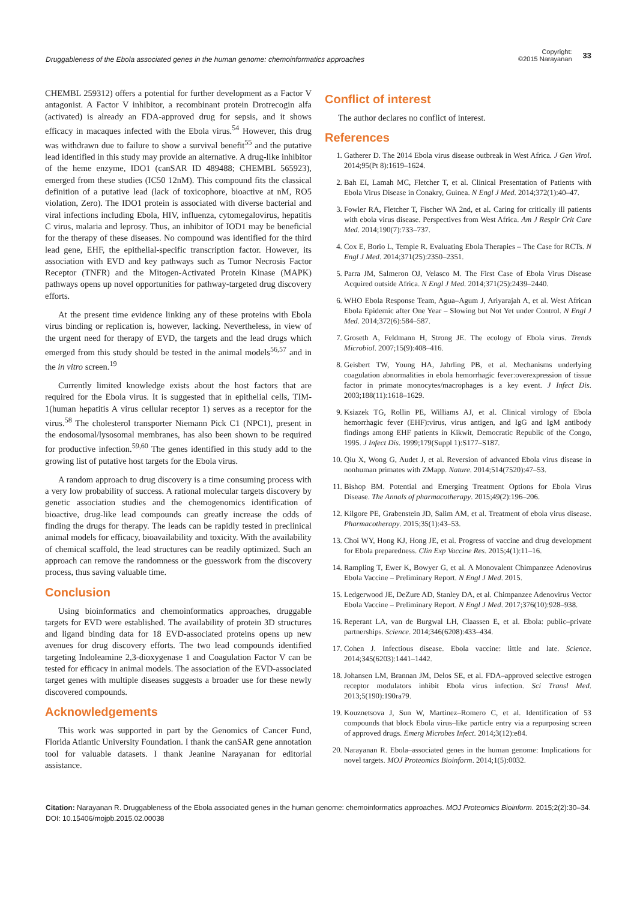Druggableness of the Ebola associated genes in the human genome: chemoinformatics approaches
Copyright:
©2015 Narayanan
33
CHEMBL 259312) offers a potential for further development as a Factor V antagonist. A Factor V inhibitor, a recombinant protein Drotrecogin alfa (activated) is already an FDA-approved drug for sepsis, and it shows efficacy in macaques infected with the Ebola virus.<sup>54</sup> However, this drug was withdrawn due to failure to show a survival benefit<sup>55</sup> and the putative lead identified in this study may provide an alternative. A drug-like inhibitor of the heme enzyme, IDO1 (canSAR ID 489488; CHEMBL 565923), emerged from these studies (IC50 12nM). This compound fits the classical definition of a putative lead (lack of toxicophore, bioactive at nM, RO5 violation, Zero). The IDO1 protein is associated with diverse bacterial and viral infections including Ebola, HIV, influenza, cytomegalovirus, hepatitis C virus, malaria and leprosy. Thus, an inhibitor of IOD1 may be beneficial for the therapy of these diseases. No compound was identified for the third lead gene, EHF, the epithelial-specific transcription factor. However, its association with EVD and key pathways such as Tumor Necrosis Factor Receptor (TNFR) and the Mitogen-Activated Protein Kinase (MAPK) pathways opens up novel opportunities for pathway-targeted drug discovery efforts.
At the present time evidence linking any of these proteins with Ebola virus binding or replication is, however, lacking. Nevertheless, in view of the urgent need for therapy of EVD, the targets and the lead drugs which emerged from this study should be tested in the animal models<sup>56,57</sup> and in the in vitro screen.<sup>19</sup>
Currently limited knowledge exists about the host factors that are required for the Ebola virus. It is suggested that in epithelial cells, TIM-1(human hepatitis A virus cellular receptor 1) serves as a receptor for the virus.<sup>58</sup> The cholesterol transporter Niemann Pick C1 (NPC1), present in the endosomal/lysosomal membranes, has also been shown to be required for productive infection.<sup>59,60</sup> The genes identified in this study add to the growing list of putative host targets for the Ebola virus.
A random approach to drug discovery is a time consuming process with a very low probability of success. A rational molecular targets discovery by genetic association studies and the chemogenomics identification of bioactive, drug-like lead compounds can greatly increase the odds of finding the drugs for therapy. The leads can be rapidly tested in preclinical animal models for efficacy, bioavailability and toxicity. With the availability of chemical scaffold, the lead structures can be readily optimized. Such an approach can remove the randomness or the guesswork from the discovery process, thus saving valuable time.
Conclusion
Using bioinformatics and chemoinformatics approaches, druggable targets for EVD were established. The availability of protein 3D structures and ligand binding data for 18 EVD-associated proteins opens up new avenues for drug discovery efforts. The two lead compounds identified targeting Indoleamine 2,3-dioxygenase 1 and Coagulation Factor V can be tested for efficacy in animal models. The association of the EVD-associated target genes with multiple diseases suggests a broader use for these newly discovered compounds.
Acknowledgements
This work was supported in part by the Genomics of Cancer Fund, Florida Atlantic University Foundation. I thank the canSAR gene annotation tool for valuable datasets. I thank Jeanine Narayanan for editorial assistance.
Conflict of interest
The author declares no conflict of interest.
References
1. Gatherer D. The 2014 Ebola virus disease outbreak in West Africa. J Gen Virol. 2014;95(Pt 8):1619–1624.
2. Bah EI, Lamah MC, Fletcher T, et al. Clinical Presentation of Patients with Ebola Virus Disease in Conakry, Guinea. N Engl J Med. 2014;372(1):40–47.
3. Fowler RA, Fletcher T, Fischer WA 2nd, et al. Caring for critically ill patients with ebola virus disease. Perspectives from West Africa. Am J Respir Crit Care Med. 2014;190(7):733–737.
4. Cox E, Borio L, Temple R. Evaluating Ebola Therapies – The Case for RCTs. N Engl J Med. 2014;371(25):2350–2351.
5. Parra JM, Salmeron OJ, Velasco M. The First Case of Ebola Virus Disease Acquired outside Africa. N Engl J Med. 2014;371(25):2439–2440.
6. WHO Ebola Response Team, Agua–Agum J, Ariyarajah A, et al. West African Ebola Epidemic after One Year – Slowing but Not Yet under Control. N Engl J Med. 2014;372(6):584–587.
7. Groseth A, Feldmann H, Strong JE. The ecology of Ebola virus. Trends Microbiol. 2007;15(9):408–416.
8. Geisbert TW, Young HA, Jahrling PB, et al. Mechanisms underlying coagulation abnormalities in ebola hemorrhagic fever:overexpression of tissue factor in primate monocytes/macrophages is a key event. J Infect Dis. 2003;188(11):1618–1629.
9. Ksiazek TG, Rollin PE, Williams AJ, et al. Clinical virology of Ebola hemorrhagic fever (EHF):virus, virus antigen, and IgG and IgM antibody findings among EHF patients in Kikwit, Democratic Republic of the Congo, 1995. J Infect Dis. 1999;179(Suppl 1):S177–S187.
10. Qiu X, Wong G, Audet J, et al. Reversion of advanced Ebola virus disease in nonhuman primates with ZMapp. Nature. 2014;514(7520):47–53.
11. Bishop BM. Potential and Emerging Treatment Options for Ebola Virus Disease. The Annals of pharmacotherapy. 2015;49(2):196–206.
12. Kilgore PE, Grabenstein JD, Salim AM, et al. Treatment of ebola virus disease. Pharmacotherapy. 2015;35(1):43–53.
13. Choi WY, Hong KJ, Hong JE, et al. Progress of vaccine and drug development for Ebola preparedness. Clin Exp Vaccine Res. 2015;4(1):11–16.
14. Rampling T, Ewer K, Bowyer G, et al. A Monovalent Chimpanzee Adenovirus Ebola Vaccine – Preliminary Report. N Engl J Med. 2015.
15. Ledgerwood JE, DeZure AD, Stanley DA, et al. Chimpanzee Adenovirus Vector Ebola Vaccine – Preliminary Report. N Engl J Med. 2017;376(10):928–938.
16. Reperant LA, van de Burgwal LH, Claassen E, et al. Ebola: public–private partnerships. Science. 2014;346(6208):433–434.
17. Cohen J. Infectious disease. Ebola vaccine: little and late. Science. 2014;345(6203):1441–1442.
18. Johansen LM, Brannan JM, Delos SE, et al. FDA–approved selective estrogen receptor modulators inhibit Ebola virus infection. Sci Transl Med. 2013;5(190):190ra79.
19. Kouznetsova J, Sun W, Martinez–Romero C, et al. Identification of 53 compounds that block Ebola virus–like particle entry via a repurposing screen of approved drugs. Emerg Microbes Infect. 2014;3(12):e84.
20. Narayanan R. Ebola–associated genes in the human genome: Implications for novel targets. MOJ Proteomics Bioinform. 2014;1(5):0032.
Citation: Narayanan R. Druggableness of the Ebola associated genes in the human genome: chemoinformatics approaches. MOJ Proteomics Bioinform. 2015;2(2):30–34. DOI: 10.15406/mojpb.2015.02.00038